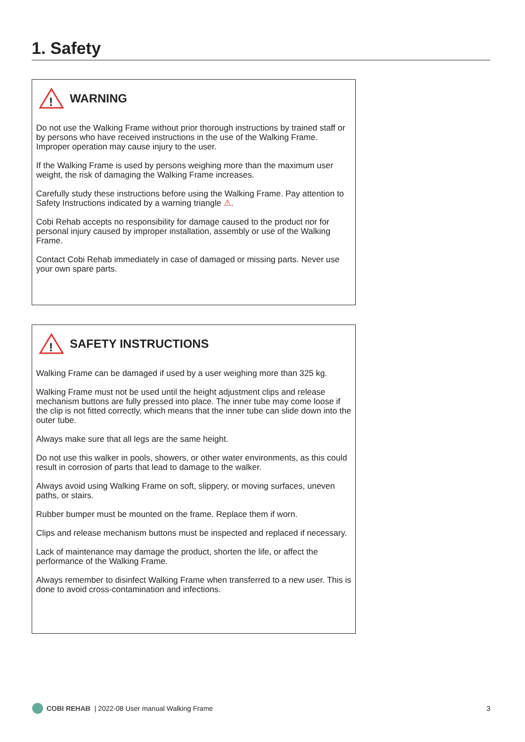1. Safety
!
WARNING
Do not use the Walking Frame without prior thorough instructions by trained staff or by persons who have received instructions in the use of the Walking Frame. Improper operation may cause injury to the user.
If the Walking Frame is used by persons weighing more than the maximum user weight, the risk of damaging the Walking Frame increases.
Carefully study these instructions before using the Walking Frame. Pay attention to Safety Instructions indicated by a warning triangle ⚠.
Cobi Rehab accepts no responsibility for damage caused to the product nor for personal injury caused by improper installation, assembly or use of the Walking Frame.
Contact Cobi Rehab immediately in case of damaged or missing parts. Never use your own spare parts.
!
SAFETY INSTRUCTIONS
Walking Frame can be damaged if used by a user weighing more than 325 kg.
Walking Frame must not be used until the height adjustment clips and release mechanism buttons are fully pressed into place. The inner tube may come loose if the clip is not fitted correctly, which means that the inner tube can slide down into the outer tube.
Always make sure that all legs are the same height.
Do not use this walker in pools, showers, or other water environments, as this could result in corrosion of parts that lead to damage to the walker.
Always avoid using Walking Frame on soft, slippery, or moving surfaces, uneven paths, or stairs.
Rubber bumper must be mounted on the frame. Replace them if worn.
Clips and release mechanism buttons must be inspected and replaced if necessary.
Lack of maintenance may damage the product, shorten the life, or affect the performance of the Walking Frame.
Always remember to disinfect Walking Frame when transferred to a new user. This is done to avoid cross-contamination and infections.
COBI REHAB | 2022-08 User manual Walking Frame 3